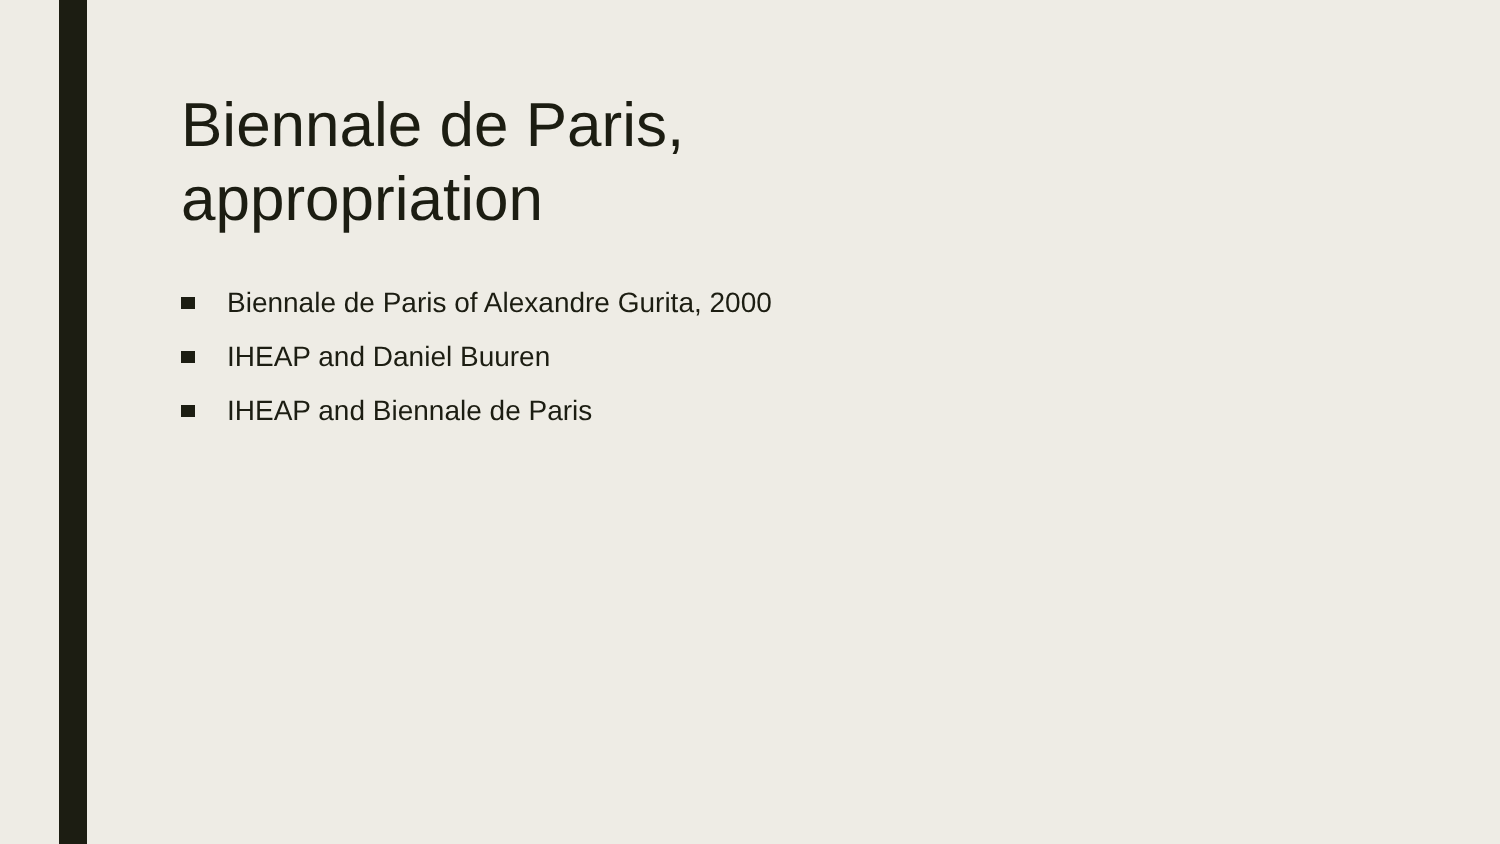Biennale de Paris,
appropriation
Biennale de Paris of Alexandre Gurita, 2000
IHEAP and Daniel Buuren
IHEAP and Biennale de Paris